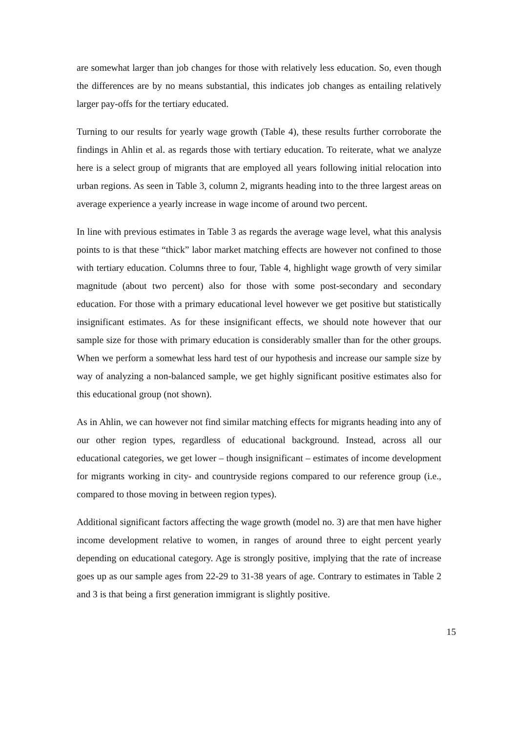are somewhat larger than job changes for those with relatively less education. So, even though the differences are by no means substantial, this indicates job changes as entailing relatively larger pay-offs for the tertiary educated.
Turning to our results for yearly wage growth (Table 4), these results further corroborate the findings in Ahlin et al. as regards those with tertiary education. To reiterate, what we analyze here is a select group of migrants that are employed all years following initial relocation into urban regions. As seen in Table 3, column 2, migrants heading into to the three largest areas on average experience a yearly increase in wage income of around two percent.
In line with previous estimates in Table 3 as regards the average wage level, what this analysis points to is that these “thick” labor market matching effects are however not confined to those with tertiary education. Columns three to four, Table 4, highlight wage growth of very similar magnitude (about two percent) also for those with some post-secondary and secondary education. For those with a primary educational level however we get positive but statistically insignificant estimates. As for these insignificant effects, we should note however that our sample size for those with primary education is considerably smaller than for the other groups. When we perform a somewhat less hard test of our hypothesis and increase our sample size by way of analyzing a non-balanced sample, we get highly significant positive estimates also for this educational group (not shown).
As in Ahlin, we can however not find similar matching effects for migrants heading into any of our other region types, regardless of educational background. Instead, across all our educational categories, we get lower – though insignificant – estimates of income development for migrants working in city- and countryside regions compared to our reference group (i.e., compared to those moving in between region types).
Additional significant factors affecting the wage growth (model no. 3) are that men have higher income development relative to women, in ranges of around three to eight percent yearly depending on educational category. Age is strongly positive, implying that the rate of increase goes up as our sample ages from 22-29 to 31-38 years of age. Contrary to estimates in Table 2 and 3 is that being a first generation immigrant is slightly positive.
15